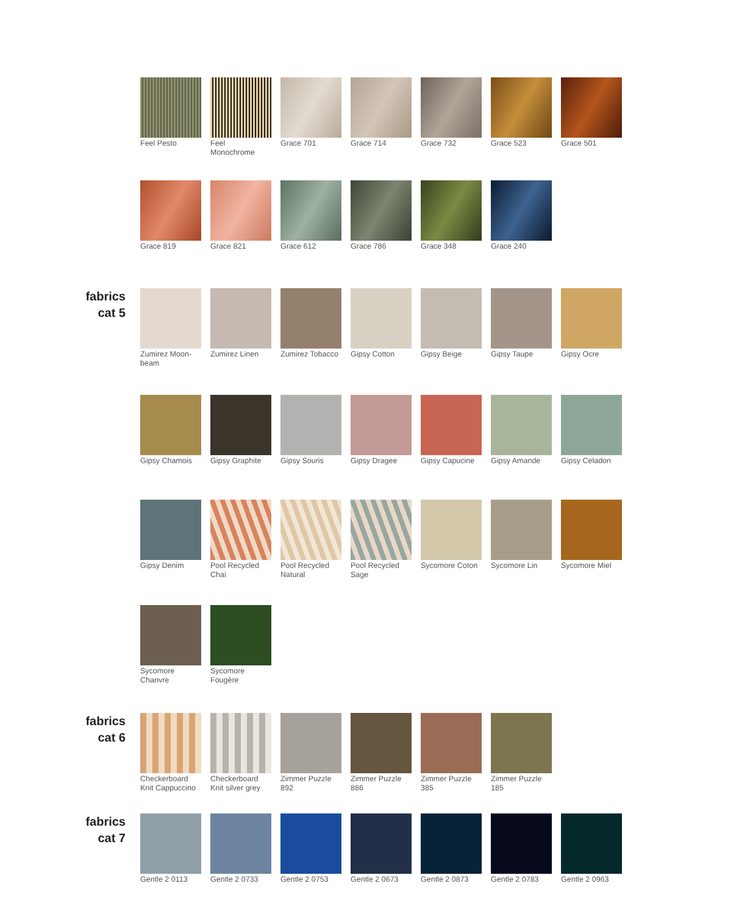Feel Pesto Feel Monochrome
Grace 701 Grace 714 Grace 732 Grace 523 Grace 501
Grace 819 Grace 821 Grace 612 Grace 786 Grace 348 Grace 240
fabrics
cat 5
Zumirez Moon-beam
Zumirez Linen Zumirez Tobacco
Gipsy Cotton Gipsy Beige Gipsy Taupe Gipsy Ocre
Gipsy Chamois Gipsy Graphite
Gipsy Souris Gipsy Dragee Gipsy Capucine
Gipsy Amande Gipsy Celadon
Gipsy Denim Pool Recycled Chai
Pool Recycled Natural
Pool Recycled Sage
Sycomore Coton
Sycomore Lin Sycomore Miel
Sycomore Chanvre
Sycomore Fougère
fabrics
cat 6
Checkerboard Knit Cappuccino
Checkerboard Knit silver grey
Zimmer Puzzle 892
Zimmer Puzzle 886
Zimmer Puzzle 385
Zimmer Puzzle 185
fabrics
cat 7
Gentle 2 0113 Gentle 2 0733 Gentle 2 0753 Gentle 2 0673 Gentle 2 0873 Gentle 2 0783 Gentle 2 0963